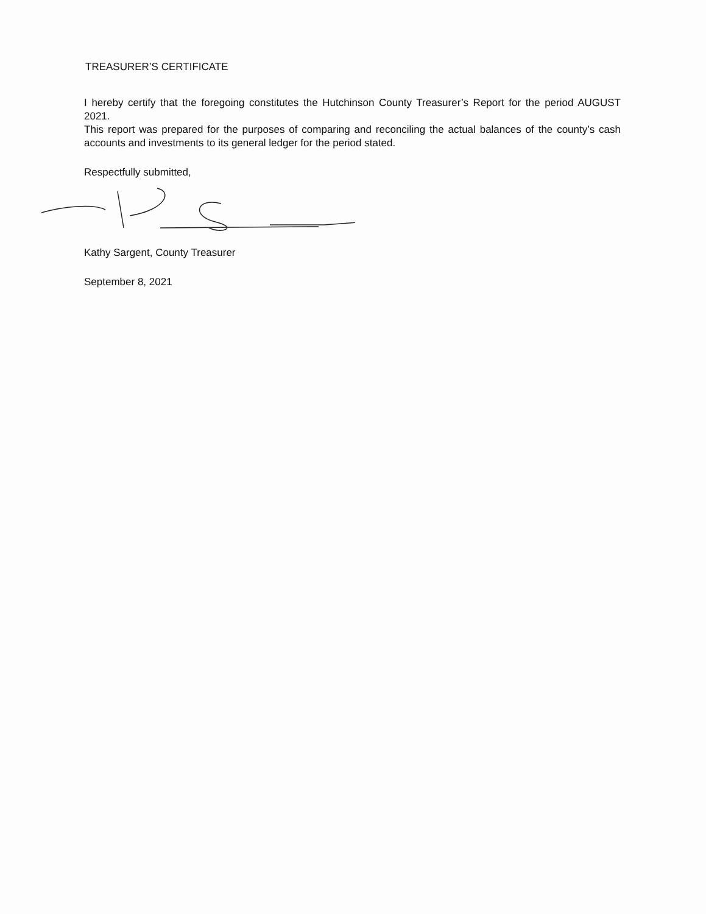TREASURER’S CERTIFICATE
I hereby certify that the foregoing constitutes the Hutchinson County Treasurer’s Report for the period AUGUST 2021.
This report was prepared for the purposes of comparing and reconciling the actual balances of the county’s cash accounts and investments to its general ledger for the period stated.
Respectfully submitted,
Kathy Sargent, County Treasurer
September 8, 2021